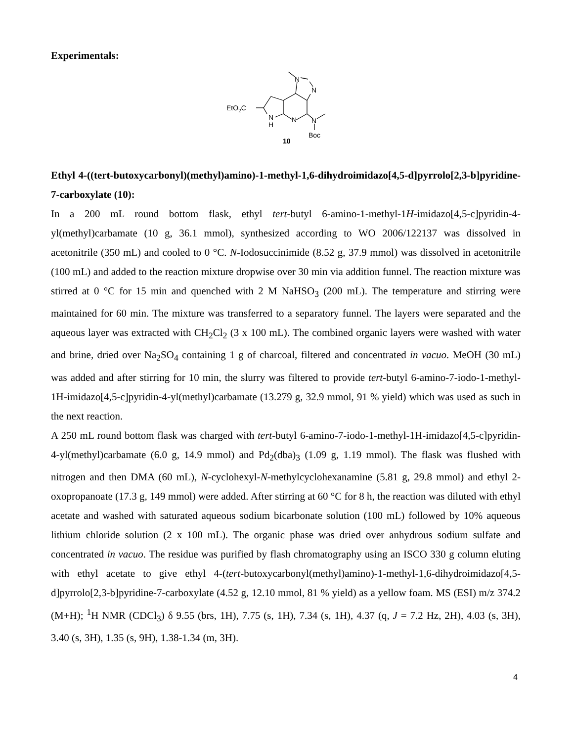Experimentals:
EtO2C
N
N
N
H
N
N
Boc
10
Ethyl 4-((tert-butoxycarbonyl)(methyl)amino)-1-methyl-1,6-dihydroimidazo[4,5-d]pyrrolo[2,3-b]pyridine-7-carboxylate (10):
In a 200 mL round bottom flask, ethyl tert-butyl 6-amino-1-methyl-1H-imidazo[4,5-c]pyridin-4-yl(methyl)carbamate (10 g, 36.1 mmol), synthesized according to WO 2006/122137 was dissolved in acetonitrile (350 mL) and cooled to 0 °C. N-Iodosuccinimide (8.52 g, 37.9 mmol) was dissolved in acetonitrile (100 mL) and added to the reaction mixture dropwise over 30 min via addition funnel. The reaction mixture was stirred at 0 °C for 15 min and quenched with 2 M NaHSO<sub>3</sub> (200 mL). The temperature and stirring were maintained for 60 min. The mixture was transferred to a separatory funnel. The layers were separated and the aqueous layer was extracted with CH<sub>2</sub>Cl<sub>2</sub> (3 x 100 mL). The combined organic layers were washed with water and brine, dried over Na<sub>2</sub>SO<sub>4</sub> containing 1 g of charcoal, filtered and concentrated in vacuo. MeOH (30 mL) was added and after stirring for 10 min, the slurry was filtered to provide tert-butyl 6-amino-7-iodo-1-methyl-1H-imidazo[4,5-c]pyridin-4-yl(methyl)carbamate (13.279 g, 32.9 mmol, 91 % yield) which was used as such in the next reaction.
A 250 mL round bottom flask was charged with tert-butyl 6-amino-7-iodo-1-methyl-1H-imidazo[4,5-c]pyridin-4-yl(methyl)carbamate (6.0 g, 14.9 mmol) and Pd<sub>2</sub>(dba)<sub>3</sub> (1.09 g, 1.19 mmol). The flask was flushed with nitrogen and then DMA (60 mL), N-cyclohexyl-N-methylcyclohexanamine (5.81 g, 29.8 mmol) and ethyl 2-oxopropanoate (17.3 g, 149 mmol) were added. After stirring at 60 °C for 8 h, the reaction was diluted with ethyl acetate and washed with saturated aqueous sodium bicarbonate solution (100 mL) followed by 10% aqueous lithium chloride solution (2 x 100 mL). The organic phase was dried over anhydrous sodium sulfate and concentrated in vacuo. The residue was purified by flash chromatography using an ISCO 330 g column eluting with ethyl acetate to give ethyl 4-(tert-butoxycarbonyl(methyl)amino)-1-methyl-1,6-dihydroimidazo[4,5-d]pyrrolo[2,3-b]pyridine-7-carboxylate (4.52 g, 12.10 mmol, 81 % yield) as a yellow foam. MS (ESI) m/z 374.2 (M+H); <sup>1</sup>H NMR (CDCl<sub>3</sub>) δ 9.55 (brs, 1H), 7.75 (s, 1H), 7.34 (s, 1H), 4.37 (q, J = 7.2 Hz, 2H), 4.03 (s, 3H), 3.40 (s, 3H), 1.35 (s, 9H), 1.38-1.34 (m, 3H).
4